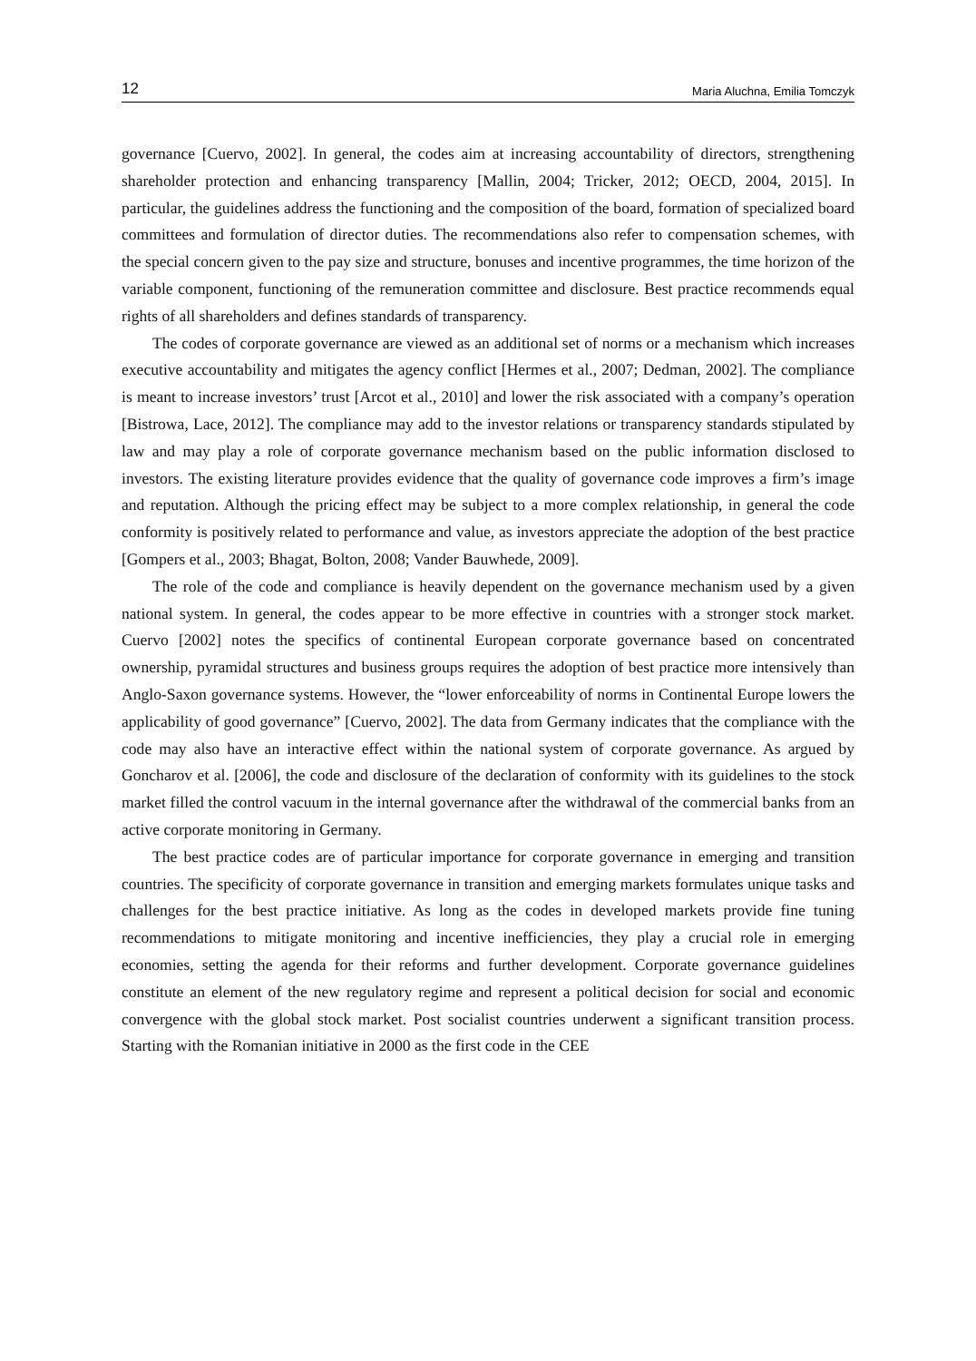12 Maria Aluchna, Emilia Tomczyk
governance [Cuervo, 2002]. In general, the codes aim at increasing accountability of directors, strengthening shareholder protection and enhancing transparency [Mallin, 2004; Tricker, 2012; OECD, 2004, 2015]. In particular, the guidelines address the functioning and the composition of the board, formation of specialized board committees and formulation of director duties. The recommendations also refer to compensation schemes, with the special concern given to the pay size and structure, bonuses and incentive programmes, the time horizon of the variable component, functioning of the remuneration committee and disclosure. Best practice recommends equal rights of all shareholders and defines standards of transparency.
The codes of corporate governance are viewed as an additional set of norms or a mechanism which increases executive accountability and mitigates the agency conflict [Hermes et al., 2007; Dedman, 2002]. The compliance is meant to increase investors’ trust [Arcot et al., 2010] and lower the risk associated with a company’s operation [Bistrowa, Lace, 2012]. The compliance may add to the investor relations or transparency standards stipulated by law and may play a role of corporate governance mechanism based on the public information disclosed to investors. The existing literature provides evidence that the quality of governance code improves a firm’s image and reputation. Although the pricing effect may be subject to a more complex relationship, in general the code conformity is positively related to performance and value, as investors appreciate the adoption of the best practice [Gompers et al., 2003; Bhagat, Bolton, 2008; Vander Bauwhede, 2009].
The role of the code and compliance is heavily dependent on the governance mechanism used by a given national system. In general, the codes appear to be more effective in countries with a stronger stock market. Cuervo [2002] notes the specifics of continental European corporate governance based on concentrated ownership, pyramidal structures and business groups requires the adoption of best practice more intensively than Anglo-Saxon governance systems. However, the “lower enforceability of norms in Continental Europe lowers the applicability of good governance” [Cuervo, 2002]. The data from Germany indicates that the compliance with the code may also have an interactive effect within the national system of corporate governance. As argued by Goncharov et al. [2006], the code and disclosure of the declaration of conformity with its guidelines to the stock market filled the control vacuum in the internal governance after the withdrawal of the commercial banks from an active corporate monitoring in Germany.
The best practice codes are of particular importance for corporate governance in emerging and transition countries. The specificity of corporate governance in transition and emerging markets formulates unique tasks and challenges for the best practice initiative. As long as the codes in developed markets provide fine tuning recommendations to mitigate monitoring and incentive inefficiencies, they play a crucial role in emerging economies, setting the agenda for their reforms and further development. Corporate governance guidelines constitute an element of the new regulatory regime and represent a political decision for social and economic convergence with the global stock market. Post socialist countries underwent a significant transition process. Starting with the Romanian initiative in 2000 as the first code in the CEE